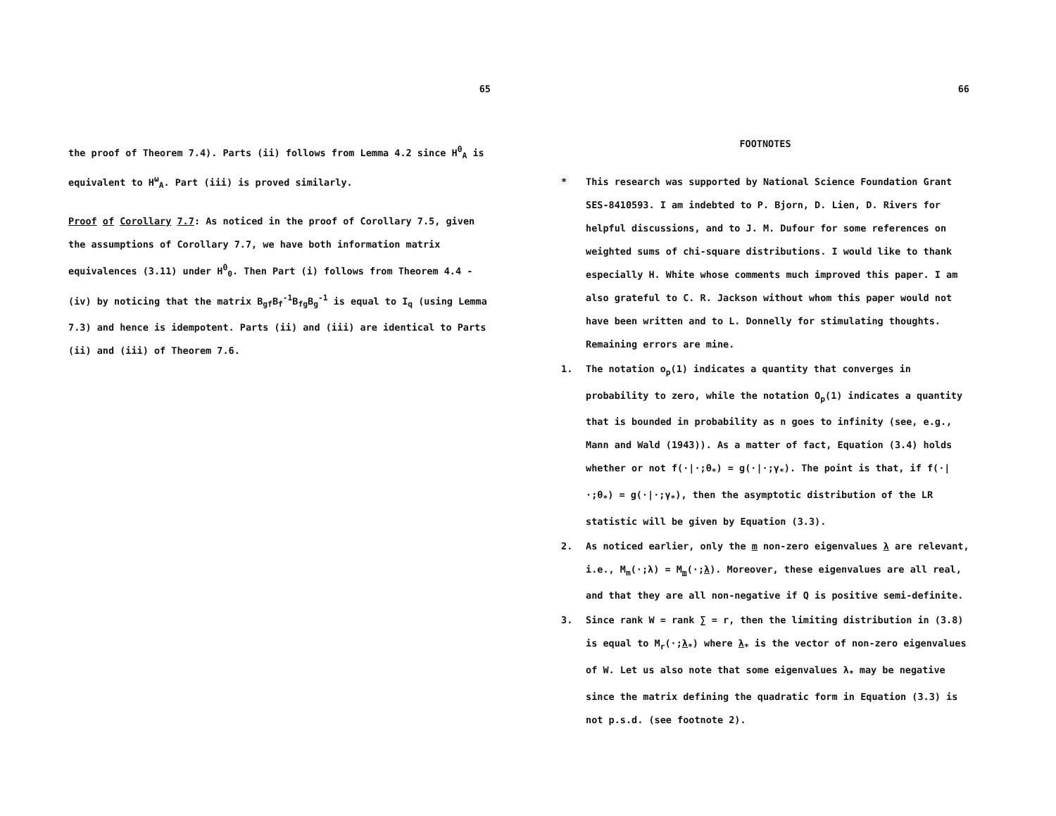65
the proof of Theorem 7.4). Parts (ii) follows from Lemma 4.2 since H<sup>θ</sup><sub>A</sub> is equivalent to H<sup>ω</sup><sub>A</sub>. Part (iii) is proved similarly.
Proof of Corollary 7.7: As noticed in the proof of Corollary 7.5, given the assumptions of Corollary 7.7, we have both information matrix equivalences (3.11) under H<sup>θ</sup><sub>0</sub>. Then Part (i) follows from Theorem 4.4 - (iv) by noticing that the matrix B<sub>gf</sub>B<sub>f</sub><sup>-1</sup>B<sub>fg</sub>B<sub>g</sub><sup>-1</sup> is equal to I<sub>q</sub> (using Lemma 7.3) and hence is idempotent. Parts (ii) and (iii) are identical to Parts (ii) and (iii) of Theorem 7.6.
66
FOOTNOTES
* This research was supported by National Science Foundation Grant SES-8410593. I am indebted to P. Bjorn, D. Lien, D. Rivers for helpful discussions, and to J. M. Dufour for some references on weighted sums of chi-square distributions. I would like to thank especially H. White whose comments much improved this paper. I am also grateful to C. R. Jackson without whom this paper would not have been written and to L. Donnelly for stimulating thoughts. Remaining errors are mine.
1. The notation o<sub>p</sub>(1) indicates a quantity that converges in probability to zero, while the notation O<sub>p</sub>(1) indicates a quantity that is bounded in probability as n goes to infinity (see, e.g., Mann and Wald (1943)). As a matter of fact, Equation (3.4) holds whether or not f(·|·;θ<sub>*</sub>) = g(·|·;γ<sub>*</sub>). The point is that, if f(·|·;θ<sub>*</sub>) = g(·|·;γ<sub>*</sub>), then the asymptotic distribution of the LR statistic will be given by Equation (3.3).
2. As noticed earlier, only the m non-zero eigenvalues λ are relevant, i.e., M<sub>m</sub>(·;λ) = M<sub>m</sub>(·;λ). Moreover, these eigenvalues are all real, and that they are all non-negative if Q is positive semi-definite.
3. Since rank W = rank ∑ = r, then the limiting distribution in (3.8) is equal to M<sub>r</sub>(·;λ<sub>*</sub>) where λ<sub>*</sub> is the vector of non-zero eigenvalues of W. Let us also note that some eigenvalues λ<sub>*</sub> may be negative since the matrix defining the quadratic form in Equation (3.3) is not p.s.d. (see footnote 2).